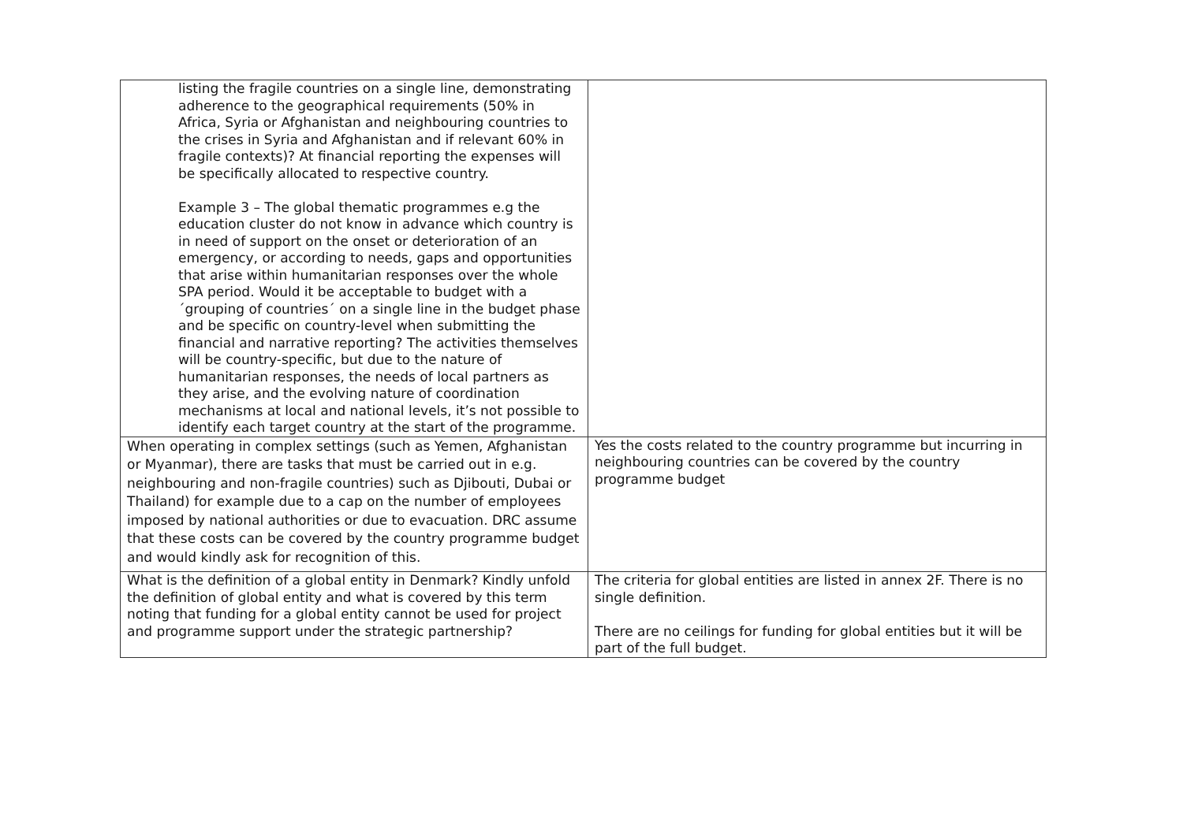| listing the fragile countries on a single line, demonstrating adherence to the geographical requirements (50% in Africa, Syria or Afghanistan and neighbouring countries to the crises in Syria and Afghanistan and if relevant 60% in fragile contexts)? At financial reporting the expenses will be specifically allocated to respective country. Example 3 – The global thematic programmes e.g the education cluster do not know in advance which country is in need of support on the onset or deterioration of an emergency, or according to needs, gaps and opportunities that arise within humanitarian responses over the whole SPA period. Would it be acceptable to budget with a ´grouping of countries´ on a single line in the budget phase and be specific on country-level when submitting the financial and narrative reporting? The activities themselves will be country-specific, but due to the nature of humanitarian responses, the needs of local partners as they arise, and the evolving nature of coordination mechanisms at local and national levels, it’s not possible to identify each target country at the start of the programme. | |
| When operating in complex settings (such as Yemen, Afghanistan or Myanmar), there are tasks that must be carried out in e.g. neighbouring and non-fragile countries) such as Djibouti, Dubai or Thailand) for example due to a cap on the number of employees imposed by national authorities or due to evacuation. DRC assume that these costs can be covered by the country programme budget and would kindly ask for recognition of this. | Yes the costs related to the country programme but incurring in neighbouring countries can be covered by the country programme budget |
| What is the definition of a global entity in Denmark? Kindly unfold the definition of global entity and what is covered by this term noting that funding for a global entity cannot be used for project and programme support under the strategic partnership? | The criteria for global entities are listed in annex 2F. There is no single definition. There are no ceilings for funding for global entities but it will be part of the full budget. |